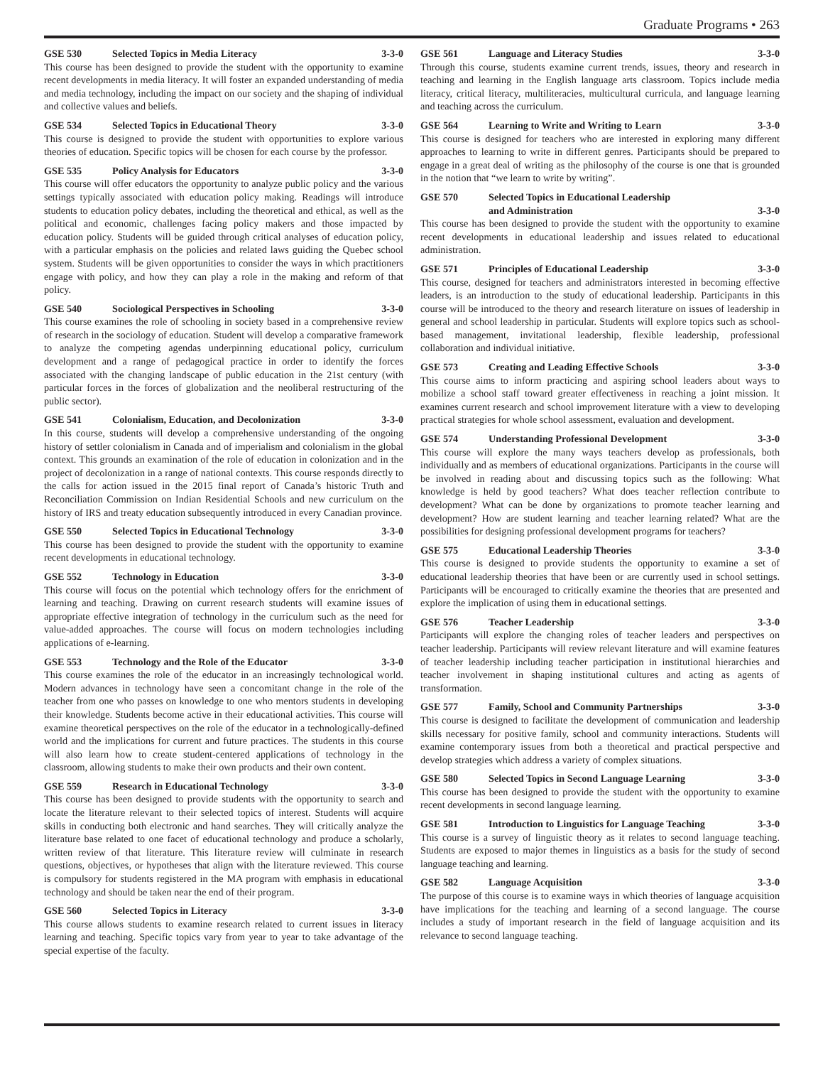Graduate Programs • 263
GSE 530 Selected Topics in Media Literacy 3-3-0
This course has been designed to provide the student with the opportunity to examine recent developments in media literacy. It will foster an expanded understanding of media and media technology, including the impact on our society and the shaping of individual and collective values and beliefs.
GSE 534 Selected Topics in Educational Theory 3-3-0
This course is designed to provide the student with opportunities to explore various theories of education. Specific topics will be chosen for each course by the professor.
GSE 535 Policy Analysis for Educators 3-3-0
This course will offer educators the opportunity to analyze public policy and the various settings typically associated with education policy making. Readings will introduce students to education policy debates, including the theoretical and ethical, as well as the political and economic, challenges facing policy makers and those impacted by education policy. Students will be guided through critical analyses of education policy, with a particular emphasis on the policies and related laws guiding the Quebec school system. Students will be given opportunities to consider the ways in which practitioners engage with policy, and how they can play a role in the making and reform of that policy.
GSE 540 Sociological Perspectives in Schooling 3-3-0
This course examines the role of schooling in society based in a comprehensive review of research in the sociology of education. Student will develop a comparative framework to analyze the competing agendas underpinning educational policy, curriculum development and a range of pedagogical practice in order to identify the forces associated with the changing landscape of public education in the 21st century (with particular forces in the forces of globalization and the neoliberal restructuring of the public sector).
GSE 541 Colonialism, Education, and Decolonization 3-3-0
In this course, students will develop a comprehensive understanding of the ongoing history of settler colonialism in Canada and of imperialism and colonialism in the global context. This grounds an examination of the role of education in colonization and in the project of decolonization in a range of national contexts. This course responds directly to the calls for action issued in the 2015 final report of Canada’s historic Truth and Reconciliation Commission on Indian Residential Schools and new curriculum on the history of IRS and treaty education subsequently introduced in every Canadian province.
GSE 550 Selected Topics in Educational Technology 3-3-0
This course has been designed to provide the student with the opportunity to examine recent developments in educational technology.
GSE 552 Technology in Education 3-3-0
This course will focus on the potential which technology offers for the enrichment of learning and teaching. Drawing on current research students will examine issues of appropriate effective integration of technology in the curriculum such as the need for value-added approaches. The course will focus on modern technologies including applications of e-learning.
GSE 553 Technology and the Role of the Educator 3-3-0
This course examines the role of the educator in an increasingly technological world. Modern advances in technology have seen a concomitant change in the role of the teacher from one who passes on knowledge to one who mentors students in developing their knowledge. Students become active in their educational activities. This course will examine theoretical perspectives on the role of the educator in a technologically-defined world and the implications for current and future practices. The students in this course will also learn how to create student-centered applications of technology in the classroom, allowing students to make their own products and their own content.
GSE 559 Research in Educational Technology 3-3-0
This course has been designed to provide students with the opportunity to search and locate the literature relevant to their selected topics of interest. Students will acquire skills in conducting both electronic and hand searches. They will critically analyze the literature base related to one facet of educational technology and produce a scholarly, written review of that literature. This literature review will culminate in research questions, objectives, or hypotheses that align with the literature reviewed. This course is compulsory for students registered in the MA program with emphasis in educational technology and should be taken near the end of their program.
GSE 560 Selected Topics in Literacy 3-3-0
This course allows students to examine research related to current issues in literacy learning and teaching. Specific topics vary from year to year to take advantage of the special expertise of the faculty.
GSE 561 Language and Literacy Studies 3-3-0
Through this course, students examine current trends, issues, theory and research in teaching and learning in the English language arts classroom. Topics include media literacy, critical literacy, multiliteracies, multicultural curricula, and language learning and teaching across the curriculum.
GSE 564 Learning to Write and Writing to Learn 3-3-0
This course is designed for teachers who are interested in exploring many different approaches to learning to write in different genres. Participants should be prepared to engage in a great deal of writing as the philosophy of the course is one that is grounded in the notion that “we learn to write by writing”.
GSE 570 Selected Topics in Educational Leadership
and Administration 3-3-0
This course has been designed to provide the student with the opportunity to examine recent developments in educational leadership and issues related to educational administration.
GSE 571 Principles of Educational Leadership 3-3-0
This course, designed for teachers and administrators interested in becoming effective leaders, is an introduction to the study of educational leadership. Participants in this course will be introduced to the theory and research literature on issues of leadership in general and school leadership in particular. Students will explore topics such as school-based management, invitational leadership, flexible leadership, professional collaboration and individual initiative.
GSE 573 Creating and Leading Effective Schools 3-3-0
This course aims to inform practicing and aspiring school leaders about ways to mobilize a school staff toward greater effectiveness in reaching a joint mission. It examines current research and school improvement literature with a view to developing practical strategies for whole school assessment, evaluation and development.
GSE 574 Understanding Professional Development 3-3-0
This course will explore the many ways teachers develop as professionals, both individually and as members of educational organizations. Participants in the course will be involved in reading about and discussing topics such as the following: What knowledge is held by good teachers? What does teacher reflection contribute to development? What can be done by organizations to promote teacher learning and development? How are student learning and teacher learning related? What are the possibilities for designing professional development programs for teachers?
GSE 575 Educational Leadership Theories 3-3-0
This course is designed to provide students the opportunity to examine a set of educational leadership theories that have been or are currently used in school settings. Participants will be encouraged to critically examine the theories that are presented and explore the implication of using them in educational settings.
GSE 576 Teacher Leadership 3-3-0
Participants will explore the changing roles of teacher leaders and perspectives on teacher leadership. Participants will review relevant literature and will examine features of teacher leadership including teacher participation in institutional hierarchies and teacher involvement in shaping institutional cultures and acting as agents of transformation.
GSE 577 Family, School and Community Partnerships 3-3-0
This course is designed to facilitate the development of communication and leadership skills necessary for positive family, school and community interactions. Students will examine contemporary issues from both a theoretical and practical perspective and develop strategies which address a variety of complex situations.
GSE 580 Selected Topics in Second Language Learning 3-3-0
This course has been designed to provide the student with the opportunity to examine recent developments in second language learning.
GSE 581 Introduction to Linguistics for Language Teaching 3-3-0
This course is a survey of linguistic theory as it relates to second language teaching. Students are exposed to major themes in linguistics as a basis for the study of second language teaching and learning.
GSE 582 Language Acquisition 3-3-0
The purpose of this course is to examine ways in which theories of language acquisition have implications for the teaching and learning of a second language. The course includes a study of important research in the field of language acquisition and its relevance to second language teaching.